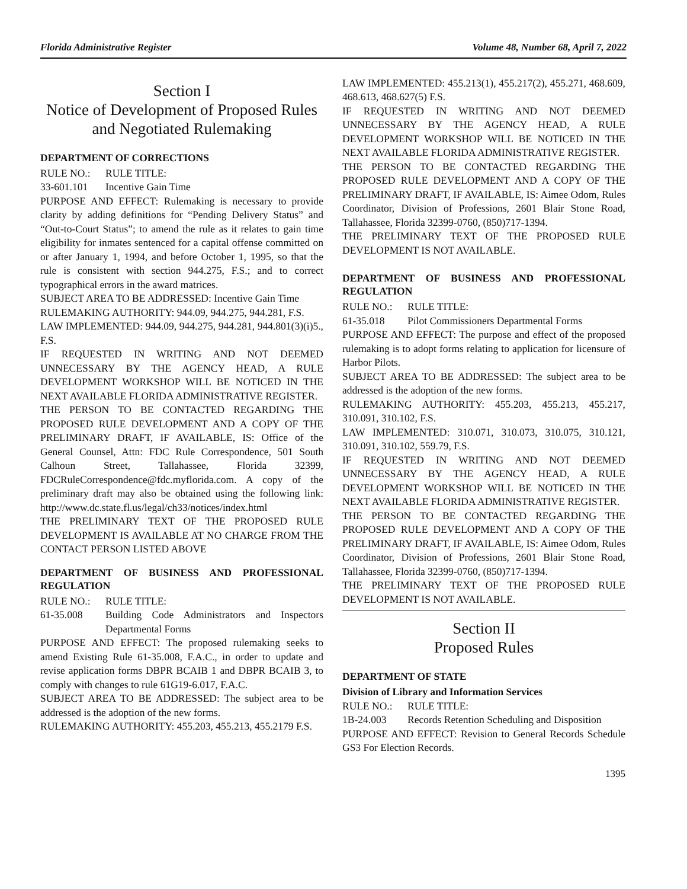Florida Administrative Register Volume 48, Number 68, April 7, 2022
Section I
Notice of Development of Proposed Rules and Negotiated Rulemaking
DEPARTMENT OF CORRECTIONS
RULE NO.: RULE TITLE:
33-601.101 Incentive Gain Time
PURPOSE AND EFFECT: Rulemaking is necessary to provide clarity by adding definitions for “Pending Delivery Status” and “Out-to-Court Status”; to amend the rule as it relates to gain time eligibility for inmates sentenced for a capital offense committed on or after January 1, 1994, and before October 1, 1995, so that the rule is consistent with section 944.275, F.S.; and to correct typographical errors in the award matrices.
SUBJECT AREA TO BE ADDRESSED: Incentive Gain Time
RULEMAKING AUTHORITY: 944.09, 944.275, 944.281, F.S.
LAW IMPLEMENTED: 944.09, 944.275, 944.281, 944.801(3)(i)5., F.S.
IF REQUESTED IN WRITING AND NOT DEEMED UNNECESSARY BY THE AGENCY HEAD, A RULE DEVELOPMENT WORKSHOP WILL BE NOTICED IN THE NEXT AVAILABLE FLORIDA ADMINISTRATIVE REGISTER.
THE PERSON TO BE CONTACTED REGARDING THE PROPOSED RULE DEVELOPMENT AND A COPY OF THE PRELIMINARY DRAFT, IF AVAILABLE, IS: Office of the General Counsel, Attn: FDC Rule Correspondence, 501 South Calhoun Street, Tallahassee, Florida 32399, FDCRuleCorrespondence@fdc.myflorida.com. A copy of the preliminary draft may also be obtained using the following link: http://www.dc.state.fl.us/legal/ch33/notices/index.html
THE PRELIMINARY TEXT OF THE PROPOSED RULE DEVELOPMENT IS AVAILABLE AT NO CHARGE FROM THE CONTACT PERSON LISTED ABOVE
DEPARTMENT OF BUSINESS AND PROFESSIONAL REGULATION
RULE NO.: RULE TITLE:
61-35.008 Building Code Administrators and Inspectors Departmental Forms
PURPOSE AND EFFECT: The proposed rulemaking seeks to amend Existing Rule 61-35.008, F.A.C., in order to update and revise application forms DBPR BCAIB 1 and DBPR BCAIB 3, to comply with changes to rule 61G19-6.017, F.A.C.
SUBJECT AREA TO BE ADDRESSED: The subject area to be addressed is the adoption of the new forms.
RULEMAKING AUTHORITY: 455.203, 455.213, 455.2179 F.S.
LAW IMPLEMENTED: 455.213(1), 455.217(2), 455.271, 468.609, 468.613, 468.627(5) F.S.
IF REQUESTED IN WRITING AND NOT DEEMED UNNECESSARY BY THE AGENCY HEAD, A RULE DEVELOPMENT WORKSHOP WILL BE NOTICED IN THE NEXT AVAILABLE FLORIDA ADMINISTRATIVE REGISTER.
THE PERSON TO BE CONTACTED REGARDING THE PROPOSED RULE DEVELOPMENT AND A COPY OF THE PRELIMINARY DRAFT, IF AVAILABLE, IS: Aimee Odom, Rules Coordinator, Division of Professions, 2601 Blair Stone Road, Tallahassee, Florida 32399-0760, (850)717-1394.
THE PRELIMINARY TEXT OF THE PROPOSED RULE DEVELOPMENT IS NOT AVAILABLE.
DEPARTMENT OF BUSINESS AND PROFESSIONAL REGULATION
RULE NO.: RULE TITLE:
61-35.018 Pilot Commissioners Departmental Forms
PURPOSE AND EFFECT: The purpose and effect of the proposed rulemaking is to adopt forms relating to application for licensure of Harbor Pilots.
SUBJECT AREA TO BE ADDRESSED: The subject area to be addressed is the adoption of the new forms.
RULEMAKING AUTHORITY: 455.203, 455.213, 455.217, 310.091, 310.102, F.S.
LAW IMPLEMENTED: 310.071, 310.073, 310.075, 310.121, 310.091, 310.102, 559.79, F.S.
IF REQUESTED IN WRITING AND NOT DEEMED UNNECESSARY BY THE AGENCY HEAD, A RULE DEVELOPMENT WORKSHOP WILL BE NOTICED IN THE NEXT AVAILABLE FLORIDA ADMINISTRATIVE REGISTER.
THE PERSON TO BE CONTACTED REGARDING THE PROPOSED RULE DEVELOPMENT AND A COPY OF THE PRELIMINARY DRAFT, IF AVAILABLE, IS: Aimee Odom, Rules Coordinator, Division of Professions, 2601 Blair Stone Road, Tallahassee, Florida 32399-0760, (850)717-1394.
THE PRELIMINARY TEXT OF THE PROPOSED RULE DEVELOPMENT IS NOT AVAILABLE.
Section II
Proposed Rules
DEPARTMENT OF STATE
Division of Library and Information Services
RULE NO.: RULE TITLE:
1B-24.003 Records Retention Scheduling and Disposition
PURPOSE AND EFFECT: Revision to General Records Schedule GS3 For Election Records.
1395